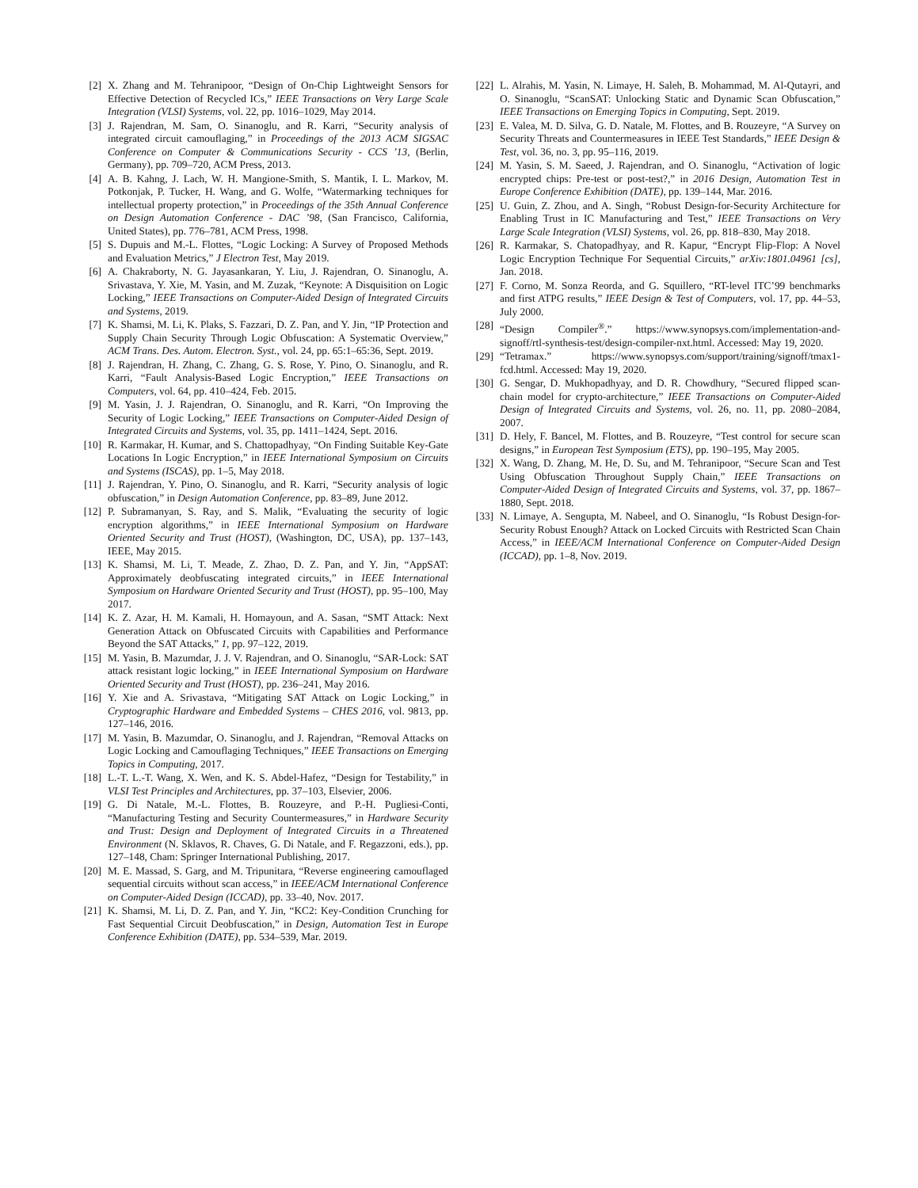[2] X. Zhang and M. Tehranipoor, “Design of On-Chip Lightweight Sensors for Effective Detection of Recycled ICs,” IEEE Transactions on Very Large Scale Integration (VLSI) Systems, vol. 22, pp. 1016–1029, May 2014.
[3] J. Rajendran, M. Sam, O. Sinanoglu, and R. Karri, “Security analysis of integrated circuit camouflaging,” in Proceedings of the 2013 ACM SIGSAC Conference on Computer & Communications Security - CCS ’13, (Berlin, Germany), pp. 709–720, ACM Press, 2013.
[4] A. B. Kahng, J. Lach, W. H. Mangione-Smith, S. Mantik, I. L. Markov, M. Potkonjak, P. Tucker, H. Wang, and G. Wolfe, “Watermarking techniques for intellectual property protection,” in Proceedings of the 35th Annual Conference on Design Automation Conference - DAC ’98, (San Francisco, California, United States), pp. 776–781, ACM Press, 1998.
[5] S. Dupuis and M.-L. Flottes, “Logic Locking: A Survey of Proposed Methods and Evaluation Metrics,” J Electron Test, May 2019.
[6] A. Chakraborty, N. G. Jayasankaran, Y. Liu, J. Rajendran, O. Sinanoglu, A. Srivastava, Y. Xie, M. Yasin, and M. Zuzak, “Keynote: A Disquisition on Logic Locking,” IEEE Transactions on Computer-Aided Design of Integrated Circuits and Systems, 2019.
[7] K. Shamsi, M. Li, K. Plaks, S. Fazzari, D. Z. Pan, and Y. Jin, “IP Protection and Supply Chain Security Through Logic Obfuscation: A Systematic Overview,” ACM Trans. Des. Autom. Electron. Syst., vol. 24, pp. 65:1–65:36, Sept. 2019.
[8] J. Rajendran, H. Zhang, C. Zhang, G. S. Rose, Y. Pino, O. Sinanoglu, and R. Karri, “Fault Analysis-Based Logic Encryption,” IEEE Transactions on Computers, vol. 64, pp. 410–424, Feb. 2015.
[9] M. Yasin, J. J. Rajendran, O. Sinanoglu, and R. Karri, “On Improving the Security of Logic Locking,” IEEE Transactions on Computer-Aided Design of Integrated Circuits and Systems, vol. 35, pp. 1411–1424, Sept. 2016.
[10] R. Karmakar, H. Kumar, and S. Chattopadhyay, “On Finding Suitable Key-Gate Locations In Logic Encryption,” in IEEE International Symposium on Circuits and Systems (ISCAS), pp. 1–5, May 2018.
[11] J. Rajendran, Y. Pino, O. Sinanoglu, and R. Karri, “Security analysis of logic obfuscation,” in Design Automation Conference, pp. 83–89, June 2012.
[12] P. Subramanyan, S. Ray, and S. Malik, “Evaluating the security of logic encryption algorithms,” in IEEE International Symposium on Hardware Oriented Security and Trust (HOST), (Washington, DC, USA), pp. 137–143, IEEE, May 2015.
[13] K. Shamsi, M. Li, T. Meade, Z. Zhao, D. Z. Pan, and Y. Jin, “AppSAT: Approximately deobfuscating integrated circuits,” in IEEE International Symposium on Hardware Oriented Security and Trust (HOST), pp. 95–100, May 2017.
[14] K. Z. Azar, H. M. Kamali, H. Homayoun, and A. Sasan, “SMT Attack: Next Generation Attack on Obfuscated Circuits with Capabilities and Performance Beyond the SAT Attacks,” 1, pp. 97–122, 2019.
[15] M. Yasin, B. Mazumdar, J. J. V. Rajendran, and O. Sinanoglu, “SAR-Lock: SAT attack resistant logic locking,” in IEEE International Symposium on Hardware Oriented Security and Trust (HOST), pp. 236–241, May 2016.
[16] Y. Xie and A. Srivastava, “Mitigating SAT Attack on Logic Locking,” in Cryptographic Hardware and Embedded Systems – CHES 2016, vol. 9813, pp. 127–146, 2016.
[17] M. Yasin, B. Mazumdar, O. Sinanoglu, and J. Rajendran, “Removal Attacks on Logic Locking and Camouflaging Techniques,” IEEE Transactions on Emerging Topics in Computing, 2017.
[18] L.-T. L.-T. Wang, X. Wen, and K. S. Abdel-Hafez, “Design for Testability,” in VLSI Test Principles and Architectures, pp. 37–103, Elsevier, 2006.
[19] G. Di Natale, M.-L. Flottes, B. Rouzeyre, and P.-H. Pugliesi-Conti, “Manufacturing Testing and Security Countermeasures,” in Hardware Security and Trust: Design and Deployment of Integrated Circuits in a Threatened Environment (N. Sklavos, R. Chaves, G. Di Natale, and F. Regazzoni, eds.), pp. 127–148, Cham: Springer International Publishing, 2017.
[20] M. E. Massad, S. Garg, and M. Tripunitara, “Reverse engineering camouflaged sequential circuits without scan access,” in IEEE/ACM International Conference on Computer-Aided Design (ICCAD), pp. 33–40, Nov. 2017.
[21] K. Shamsi, M. Li, D. Z. Pan, and Y. Jin, “KC2: Key-Condition Crunching for Fast Sequential Circuit Deobfuscation,” in Design, Automation Test in Europe Conference Exhibition (DATE), pp. 534–539, Mar. 2019.
[22] L. Alrahis, M. Yasin, N. Limaye, H. Saleh, B. Mohammad, M. Al-Qutayri, and O. Sinanoglu, “ScanSAT: Unlocking Static and Dynamic Scan Obfuscation,” IEEE Transactions on Emerging Topics in Computing, Sept. 2019.
[23] E. Valea, M. D. Silva, G. D. Natale, M. Flottes, and B. Rouzeyre, “A Survey on Security Threats and Countermeasures in IEEE Test Standards,” IEEE Design & Test, vol. 36, no. 3, pp. 95–116, 2019.
[24] M. Yasin, S. M. Saeed, J. Rajendran, and O. Sinanoglu, “Activation of logic encrypted chips: Pre-test or post-test?,” in 2016 Design, Automation Test in Europe Conference Exhibition (DATE), pp. 139–144, Mar. 2016.
[25] U. Guin, Z. Zhou, and A. Singh, “Robust Design-for-Security Architecture for Enabling Trust in IC Manufacturing and Test,” IEEE Transactions on Very Large Scale Integration (VLSI) Systems, vol. 26, pp. 818–830, May 2018.
[26] R. Karmakar, S. Chatopadhyay, and R. Kapur, “Encrypt Flip-Flop: A Novel Logic Encryption Technique For Sequential Circuits,” arXiv:1801.04961 [cs], Jan. 2018.
[27] F. Corno, M. Sonza Reorda, and G. Squillero, “RT-level ITC’99 benchmarks and first ATPG results,” IEEE Design & Test of Computers, vol. 17, pp. 44–53, July 2000.
[28] “Design Compiler<sup>®</sup>.” https://www.synopsys.com/implementation-and-signoff/rtl-synthesis-test/design-compiler-nxt.html. Accessed: May 19, 2020.
[29] “Tetramax.” https://www.synopsys.com/support/training/signoff/tmax1-fcd.html. Accessed: May 19, 2020.
[30] G. Sengar, D. Mukhopadhyay, and D. R. Chowdhury, “Secured flipped scan-chain model for crypto-architecture,” IEEE Transactions on Computer-Aided Design of Integrated Circuits and Systems, vol. 26, no. 11, pp. 2080–2084, 2007.
[31] D. Hely, F. Bancel, M. Flottes, and B. Rouzeyre, “Test control for secure scan designs,” in European Test Symposium (ETS), pp. 190–195, May 2005.
[32] X. Wang, D. Zhang, M. He, D. Su, and M. Tehranipoor, “Secure Scan and Test Using Obfuscation Throughout Supply Chain,” IEEE Transactions on Computer-Aided Design of Integrated Circuits and Systems, vol. 37, pp. 1867–1880, Sept. 2018.
[33] N. Limaye, A. Sengupta, M. Nabeel, and O. Sinanoglu, “Is Robust Design-for-Security Robust Enough? Attack on Locked Circuits with Restricted Scan Chain Access,” in IEEE/ACM International Conference on Computer-Aided Design (ICCAD), pp. 1–8, Nov. 2019.